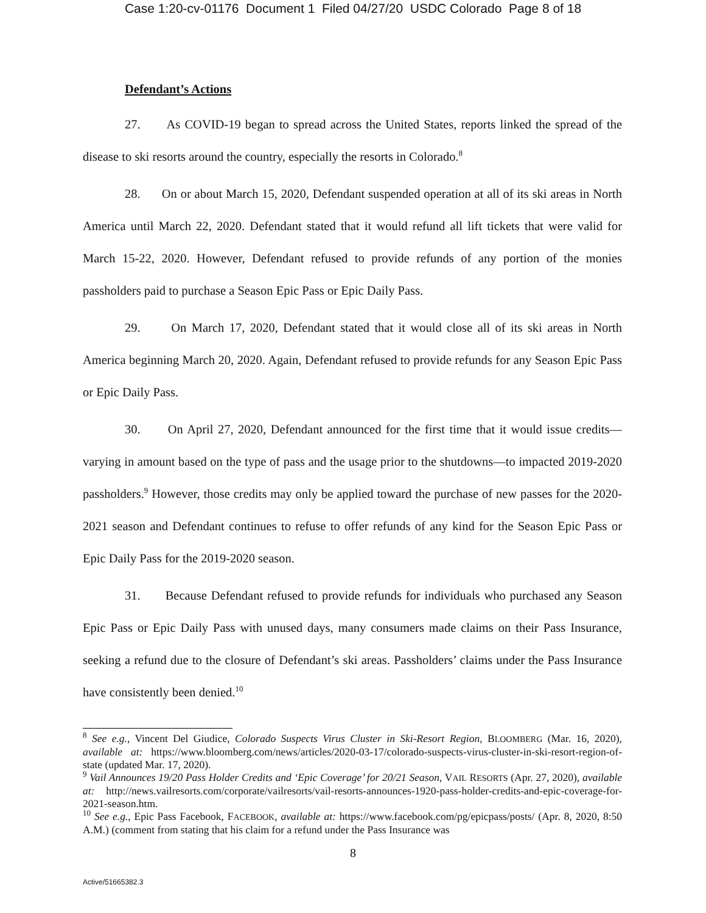Case 1:20-cv-01176 Document 1 Filed 04/27/20 USDC Colorado Page 8 of 18
Defendant’s Actions
27. As COVID-19 began to spread across the United States, reports linked the spread of the disease to ski resorts around the country, especially the resorts in Colorado.<sup>8</sup>
28. On or about March 15, 2020, Defendant suspended operation at all of its ski areas in North America until March 22, 2020. Defendant stated that it would refund all lift tickets that were valid for March 15-22, 2020. However, Defendant refused to provide refunds of any portion of the monies passholders paid to purchase a Season Epic Pass or Epic Daily Pass.
29. On March 17, 2020, Defendant stated that it would close all of its ski areas in North America beginning March 20, 2020. Again, Defendant refused to provide refunds for any Season Epic Pass or Epic Daily Pass.
30. On April 27, 2020, Defendant announced for the first time that it would issue credits—varying in amount based on the type of pass and the usage prior to the shutdowns—to impacted 2019-2020 passholders.<sup>9</sup> However, those credits may only be applied toward the purchase of new passes for the 2020-2021 season and Defendant continues to refuse to offer refunds of any kind for the Season Epic Pass or Epic Daily Pass for the 2019-2020 season.
31. Because Defendant refused to provide refunds for individuals who purchased any Season Epic Pass or Epic Daily Pass with unused days, many consumers made claims on their Pass Insurance, seeking a refund due to the closure of Defendant’s ski areas. Passholders’ claims under the Pass Insurance have consistently been denied.<sup>10</sup>
<sup>8</sup> See e.g., Vincent Del Giudice, Colorado Suspects Virus Cluster in Ski-Resort Region, BLOOMBERG (Mar. 16, 2020), available at: https://www.bloomberg.com/news/articles/2020-03-17/colorado-suspects-virus-cluster-in-ski-resort-region-of-state (updated Mar. 17, 2020).
<sup>9</sup> Vail Announces 19/20 Pass Holder Credits and ‘Epic Coverage’ for 20/21 Season, VAIL RESORTS (Apr. 27, 2020), available at: http://news.vailresorts.com/corporate/vailresorts/vail-resorts-announces-1920-pass-holder-credits-and-epic-coverage-for-2021-season.htm.
<sup>10</sup> See e.g., Epic Pass Facebook, FACEBOOK, available at: https://www.facebook.com/pg/epicpass/posts/ (Apr. 8, 2020, 8:50 A.M.) (comment from stating that his claim for a refund under the Pass Insurance was
8
Active/51665382.3